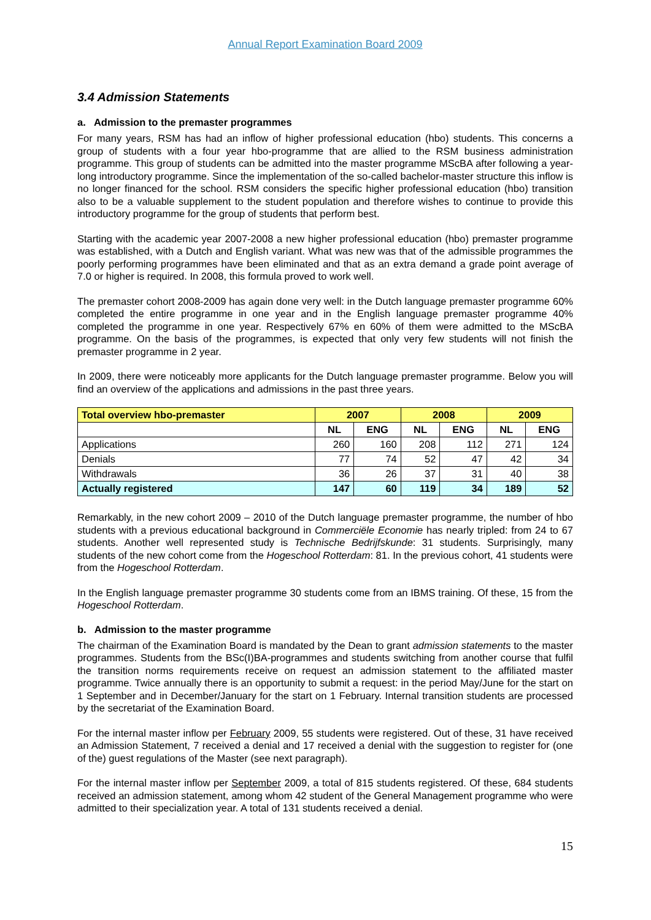Annual Report Examination Board 2009
3.4 Admission Statements
a. Admission to the premaster programmes
For many years, RSM has had an inflow of higher professional education (hbo) students. This concerns a group of students with a four year hbo-programme that are allied to the RSM business administration programme. This group of students can be admitted into the master programme MScBA after following a year-long introductory programme. Since the implementation of the so-called bachelor-master structure this inflow is no longer financed for the school. RSM considers the specific higher professional education (hbo) transition also to be a valuable supplement to the student population and therefore wishes to continue to provide this introductory programme for the group of students that perform best.
Starting with the academic year 2007-2008 a new higher professional education (hbo) premaster programme was established, with a Dutch and English variant. What was new was that of the admissible programmes the poorly performing programmes have been eliminated and that as an extra demand a grade point average of 7.0 or higher is required. In 2008, this formula proved to work well.
The premaster cohort 2008-2009 has again done very well: in the Dutch language premaster programme 60% completed the entire programme in one year and in the English language premaster programme 40% completed the programme in one year. Respectively 67% en 60% of them were admitted to the MScBA programme. On the basis of the programmes, is expected that only very few students will not finish the premaster programme in 2 year.
In 2009, there were noticeably more applicants for the Dutch language premaster programme. Below you will find an overview of the applications and admissions in the past three years.
| Total overview hbo-premaster | 2007 | | 2008 | | 2009 | |
| --- | --- | --- | --- | --- | --- | --- |
| | NL | ENG | NL | ENG | NL | ENG |
| Applications | 260 | 160 | 208 | 112 | 271 | 124 |
| Denials | 77 | 74 | 52 | 47 | 42 | 34 |
| Withdrawals | 36 | 26 | 37 | 31 | 40 | 38 |
| Actually registered | 147 | 60 | 119 | 34 | 189 | 52 |
Remarkably, in the new cohort 2009 – 2010 of the Dutch language premaster programme, the number of hbo students with a previous educational background in Commerciële Economie has nearly tripled: from 24 to 67 students. Another well represented study is Technische Bedrijfskunde: 31 students. Surprisingly, many students of the new cohort come from the Hogeschool Rotterdam: 81. In the previous cohort, 41 students were from the Hogeschool Rotterdam.
In the English language premaster programme 30 students come from an IBMS training. Of these, 15 from the Hogeschool Rotterdam.
b. Admission to the master programme
The chairman of the Examination Board is mandated by the Dean to grant admission statements to the master programmes. Students from the BSc(I)BA-programmes and students switching from another course that fulfil the transition norms requirements receive on request an admission statement to the affiliated master programme. Twice annually there is an opportunity to submit a request: in the period May/June for the start on 1 September and in December/January for the start on 1 February. Internal transition students are processed by the secretariat of the Examination Board.
For the internal master inflow per February 2009, 55 students were registered. Out of these, 31 have received an Admission Statement, 7 received a denial and 17 received a denial with the suggestion to register for (one of the) guest regulations of the Master (see next paragraph).
For the internal master inflow per September 2009, a total of 815 students registered. Of these, 684 students received an admission statement, among whom 42 student of the General Management programme who were admitted to their specialization year. A total of 131 students received a denial.
15